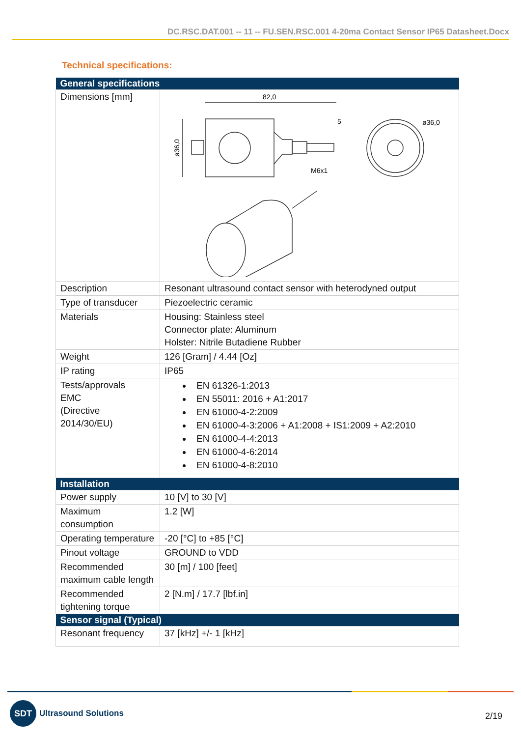DC.RSC.DAT.001 -- 11 -- FU.SEN.RSC.001 4-20ma Contact Sensor IP65 Datasheet.Docx
Technical specifications:
| General specifications | |
| --- | --- |
| Dimensions [mm] | 82,0 5 M6x1 ø36,0 ø36,0 |
| Description | Resonant ultrasound contact sensor with heterodyned output |
| Type of transducer | Piezoelectric ceramic |
| Materials | Housing: Stainless steel Connector plate: Aluminum Holster: Nitrile Butadiene Rubber |
| Weight | 126 [Gram] / 4.44 [Oz] |
| IP rating | IP65 |
| Tests/approvals EMC (Directive 2014/30/EU) | EN 61326-1:2013 EN 55011: 2016 + A1:2017 EN 61000-4-2:2009 EN 61000-4-3:2006 + A1:2008 + IS1:2009 + A2:2010 EN 61000-4-4:2013 EN 61000-4-6:2014 EN 61000-4-8:2010 |
| Installation | |
| Power supply | 10 [V] to 30 [V] |
| Maximum consumption | 1.2 [W] |
| Operating temperature | -20 [°C] to +85 [°C] |
| Pinout voltage | GROUND to VDD |
| Recommended maximum cable length | 30 [m] / 100 [feet] |
| Recommended tightening torque | 2 [N.m] / 17.7 [lbf.in] |
| Sensor signal (Typical) | |
| Resonant frequency | 37 [kHz] +/- 1 [kHz] |
SDT
Ultrasound Solutions
2/19